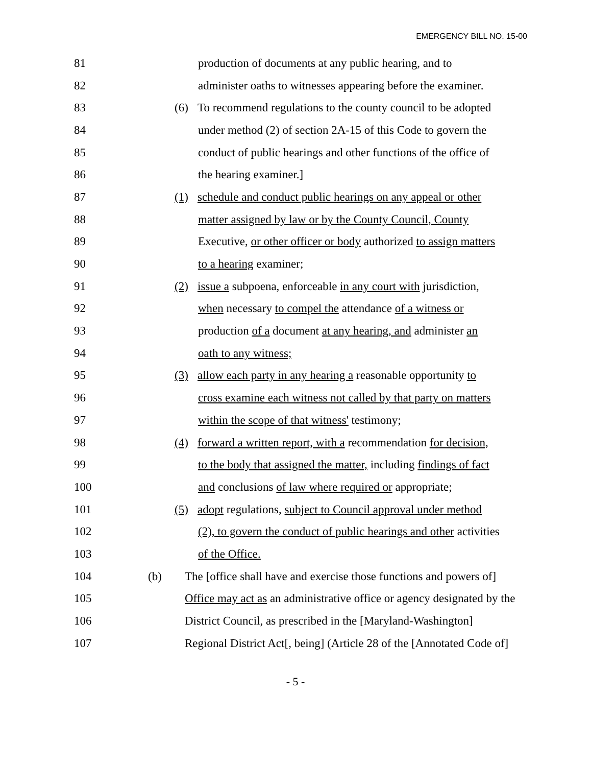EMERGENCY BILL NO. 15-00
81 production of documents at any public hearing, and to
82 administer oaths to witnesses appearing before the examiner.
83 (6) To recommend regulations to the county council to be adopted
84 under method (2) of section 2A-15 of this Code to govern the
85 conduct of public hearings and other functions of the office of
86 the hearing examiner.]
87 (1) schedule and conduct public hearings on any appeal or other
88 matter assigned by law or by the County Council, County
89 Executive, or other officer or body authorized to assign matters
90 to a hearing examiner;
91 (2) issue a subpoena, enforceable in any court with jurisdiction,
92 when necessary to compel the attendance of a witness or
93 production of a document at any hearing, and administer an
94 oath to any witness;
95 (3) allow each party in any hearing a reasonable opportunity to
96 cross examine each witness not called by that party on matters
97 within the scope of that witness' testimony;
98 (4) forward a written report, with a recommendation for decision,
99 to the body that assigned the matter, including findings of fact
100 and conclusions of law where required or appropriate;
101 (5) adopt regulations, subject to Council approval under method
102 (2), to govern the conduct of public hearings and other activities
103 of the Office.
104 (b) The [office shall have and exercise those functions and powers of]
105 Office may act as an administrative office or agency designated by the
106 District Council, as prescribed in the [Maryland-Washington]
107 Regional District Act[, being] (Article 28 of the [Annotated Code of]
- 5 -